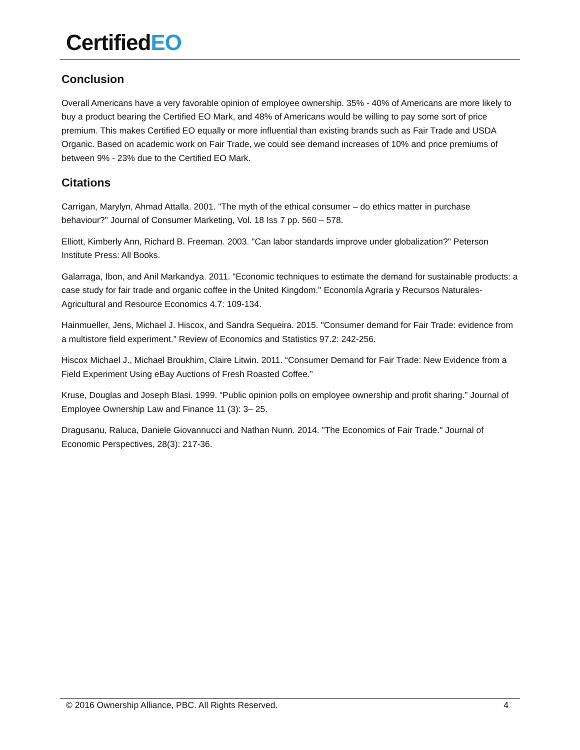CertifiedEO
Conclusion
Overall Americans have a very favorable opinion of employee ownership. 35% - 40% of Americans are more likely to buy a product bearing the Certified EO Mark, and 48% of Americans would be willing to pay some sort of price premium. This makes Certified EO equally or more influential than existing brands such as Fair Trade and USDA Organic. Based on academic work on Fair Trade, we could see demand increases of 10% and price premiums of between 9% - 23% due to the Certified EO Mark.
Citations
Carrigan, Marylyn, Ahmad Attalla. 2001. "The myth of the ethical consumer – do ethics matter in purchase behaviour?" Journal of Consumer Marketing, Vol. 18 Iss 7 pp. 560 – 578.
Elliott, Kimberly Ann, Richard B. Freeman. 2003. "Can labor standards improve under globalization?" Peterson Institute Press: All Books.
Galarraga, Ibon, and Anil Markandya. 2011. "Economic techniques to estimate the demand for sustainable products: a case study for fair trade and organic coffee in the United Kingdom." Economía Agraria y Recursos Naturales-Agricultural and Resource Economics 4.7: 109-134.
Hainmueller, Jens, Michael J. Hiscox, and Sandra Sequeira. 2015. "Consumer demand for Fair Trade: evidence from a multistore field experiment." Review of Economics and Statistics 97.2: 242-256.
Hiscox Michael J., Michael Broukhim, Claire Litwin. 2011. “Consumer Demand for Fair Trade: New Evidence from a Field Experiment Using eBay Auctions of Fresh Roasted Coffee.”
Kruse, Douglas and Joseph Blasi. 1999. “Public opinion polls on employee ownership and profit sharing.” Journal of Employee Ownership Law and Finance 11 (3): 3– 25.
Dragusanu, Raluca, Daniele Giovannucci and Nathan Nunn. 2014. "The Economics of Fair Trade." Journal of Economic Perspectives, 28(3): 217-36.
© 2016 Ownership Alliance, PBC. All Rights Reserved. 4